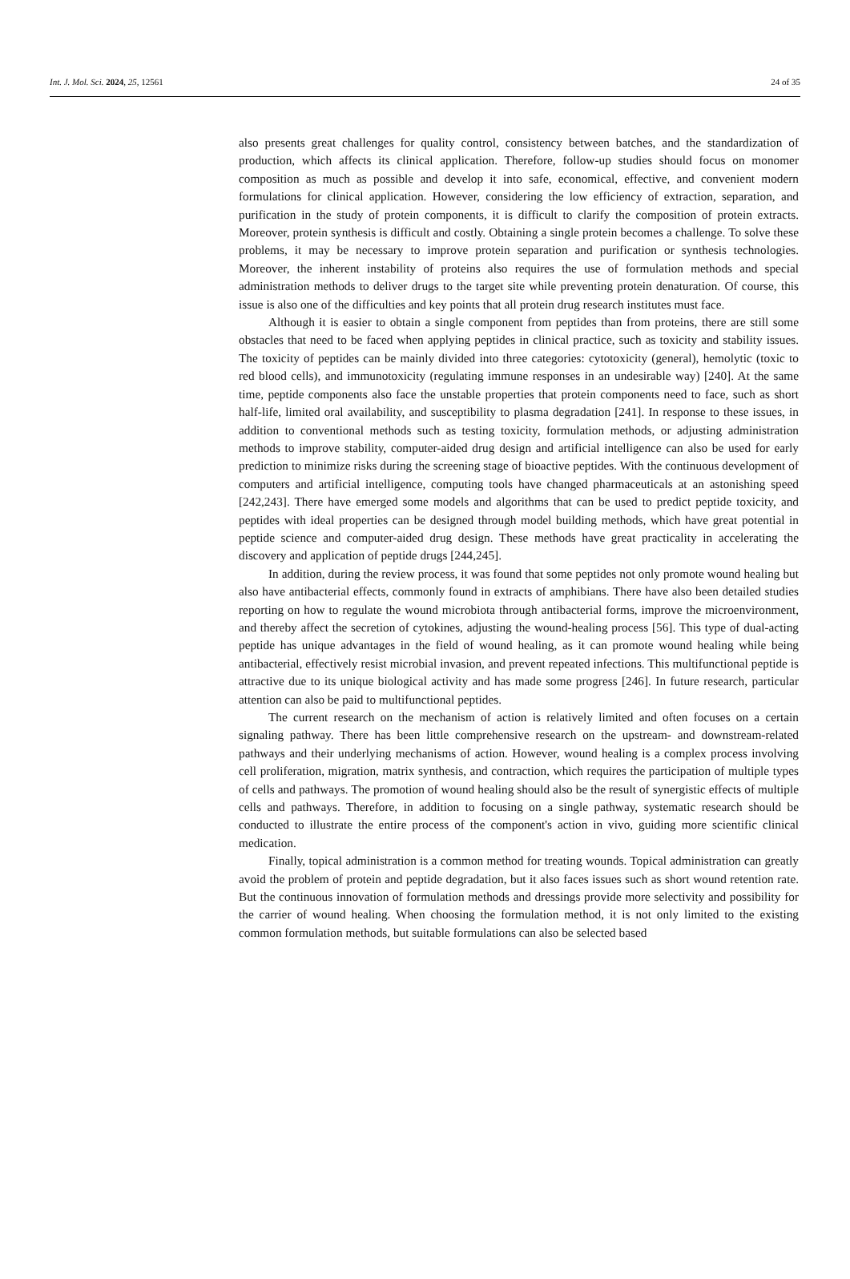Int. J. Mol. Sci. 2024, 25, 12561 24 of 35
also presents great challenges for quality control, consistency between batches, and the standardization of production, which affects its clinical application. Therefore, follow-up studies should focus on monomer composition as much as possible and develop it into safe, economical, effective, and convenient modern formulations for clinical application. However, considering the low efficiency of extraction, separation, and purification in the study of protein components, it is difficult to clarify the composition of protein extracts. Moreover, protein synthesis is difficult and costly. Obtaining a single protein becomes a challenge. To solve these problems, it may be necessary to improve protein separation and purification or synthesis technologies. Moreover, the inherent instability of proteins also requires the use of formulation methods and special administration methods to deliver drugs to the target site while preventing protein denaturation. Of course, this issue is also one of the difficulties and key points that all protein drug research institutes must face.
Although it is easier to obtain a single component from peptides than from proteins, there are still some obstacles that need to be faced when applying peptides in clinical practice, such as toxicity and stability issues. The toxicity of peptides can be mainly divided into three categories: cytotoxicity (general), hemolytic (toxic to red blood cells), and immunotoxicity (regulating immune responses in an undesirable way) [240]. At the same time, peptide components also face the unstable properties that protein components need to face, such as short half-life, limited oral availability, and susceptibility to plasma degradation [241]. In response to these issues, in addition to conventional methods such as testing toxicity, formulation methods, or adjusting administration methods to improve stability, computer-aided drug design and artificial intelligence can also be used for early prediction to minimize risks during the screening stage of bioactive peptides. With the continuous development of computers and artificial intelligence, computing tools have changed pharmaceuticals at an astonishing speed [242,243]. There have emerged some models and algorithms that can be used to predict peptide toxicity, and peptides with ideal properties can be designed through model building methods, which have great potential in peptide science and computer-aided drug design. These methods have great practicality in accelerating the discovery and application of peptide drugs [244,245].
In addition, during the review process, it was found that some peptides not only promote wound healing but also have antibacterial effects, commonly found in extracts of amphibians. There have also been detailed studies reporting on how to regulate the wound microbiota through antibacterial forms, improve the microenvironment, and thereby affect the secretion of cytokines, adjusting the wound-healing process [56]. This type of dual-acting peptide has unique advantages in the field of wound healing, as it can promote wound healing while being antibacterial, effectively resist microbial invasion, and prevent repeated infections. This multifunctional peptide is attractive due to its unique biological activity and has made some progress [246]. In future research, particular attention can also be paid to multifunctional peptides.
The current research on the mechanism of action is relatively limited and often focuses on a certain signaling pathway. There has been little comprehensive research on the upstream- and downstream-related pathways and their underlying mechanisms of action. However, wound healing is a complex process involving cell proliferation, migration, matrix synthesis, and contraction, which requires the participation of multiple types of cells and pathways. The promotion of wound healing should also be the result of synergistic effects of multiple cells and pathways. Therefore, in addition to focusing on a single pathway, systematic research should be conducted to illustrate the entire process of the component's action in vivo, guiding more scientific clinical medication.
Finally, topical administration is a common method for treating wounds. Topical administration can greatly avoid the problem of protein and peptide degradation, but it also faces issues such as short wound retention rate. But the continuous innovation of formulation methods and dressings provide more selectivity and possibility for the carrier of wound healing. When choosing the formulation method, it is not only limited to the existing common formulation methods, but suitable formulations can also be selected based